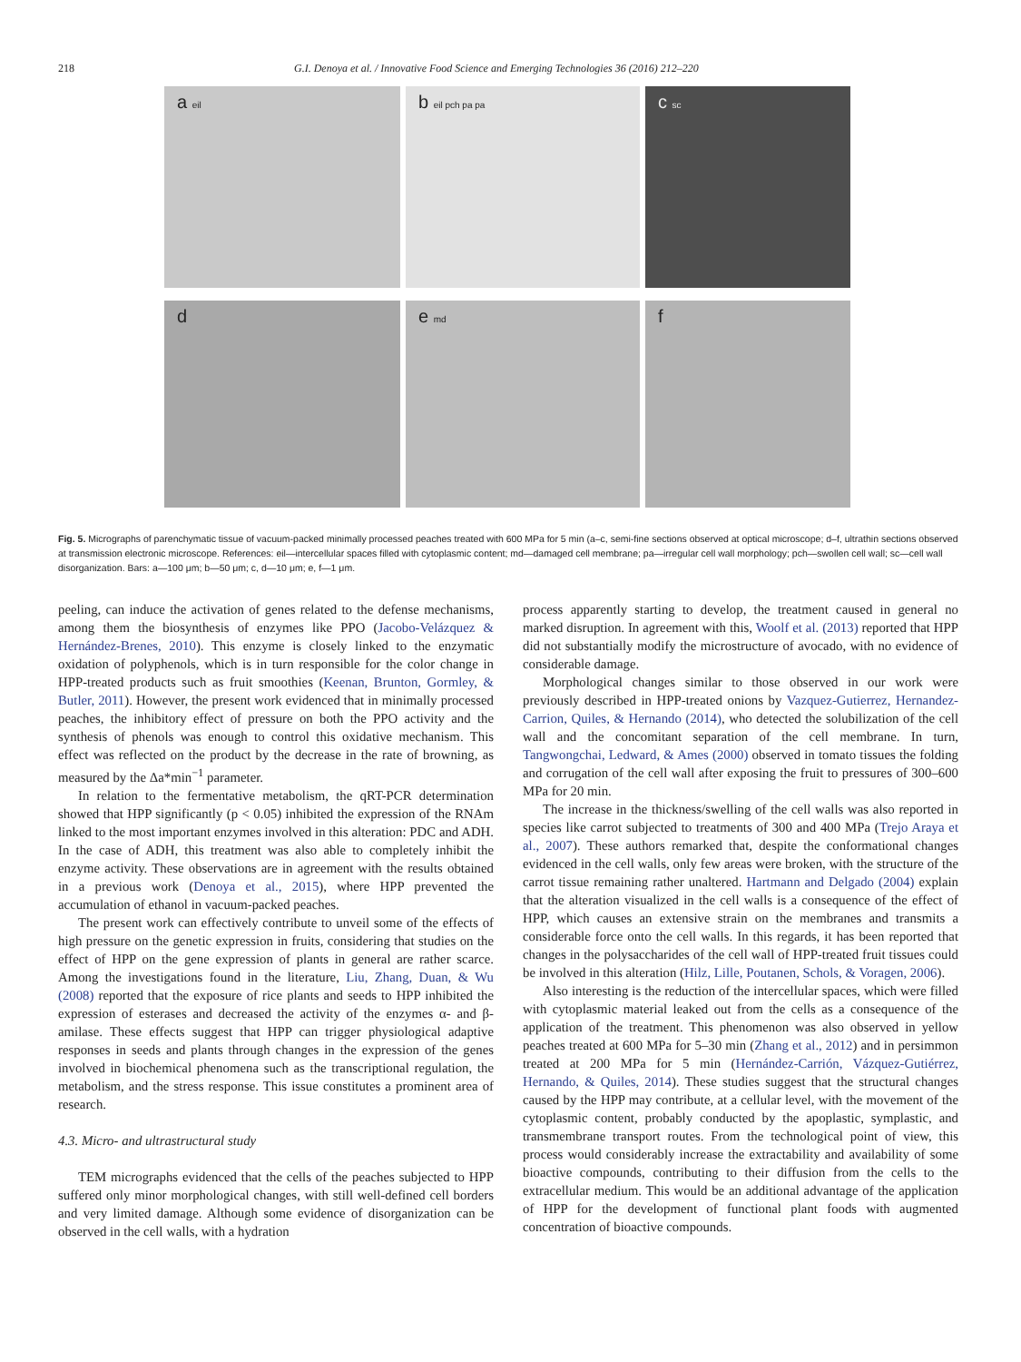218 G.I. Denoya et al. / Innovative Food Science and Emerging Technologies 36 (2016) 212–220
a eil
b eil pch pa pa
c sc
d
e md
f
Fig. 5. Micrographs of parenchymatic tissue of vacuum-packed minimally processed peaches treated with 600 MPa for 5 min (a–c, semi-fine sections observed at optical microscope; d–f, ultrathin sections observed at transmission electronic microscope. References: eil—intercellular spaces filled with cytoplasmic content; md—damaged cell membrane; pa—irregular cell wall morphology; pch—swollen cell wall; sc—cell wall disorganization. Bars: a—100 μm; b—50 μm; c, d—10 μm; e, f—1 μm.
peeling, can induce the activation of genes related to the defense mechanisms, among them the biosynthesis of enzymes like PPO (Jacobo-Velázquez & Hernández-Brenes, 2010). This enzyme is closely linked to the enzymatic oxidation of polyphenols, which is in turn responsible for the color change in HPP-treated products such as fruit smoothies (Keenan, Brunton, Gormley, & Butler, 2011). However, the present work evidenced that in minimally processed peaches, the inhibitory effect of pressure on both the PPO activity and the synthesis of phenols was enough to control this oxidative mechanism. This effect was reflected on the product by the decrease in the rate of browning, as measured by the Δa*min<sup>−1</sup> parameter.
In relation to the fermentative metabolism, the qRT-PCR determination showed that HPP significantly (p < 0.05) inhibited the expression of the RNAm linked to the most important enzymes involved in this alteration: PDC and ADH. In the case of ADH, this treatment was also able to completely inhibit the enzyme activity. These observations are in agreement with the results obtained in a previous work (Denoya et al., 2015), where HPP prevented the accumulation of ethanol in vacuum-packed peaches.
The present work can effectively contribute to unveil some of the effects of high pressure on the genetic expression in fruits, considering that studies on the effect of HPP on the gene expression of plants in general are rather scarce. Among the investigations found in the literature, Liu, Zhang, Duan, & Wu (2008) reported that the exposure of rice plants and seeds to HPP inhibited the expression of esterases and decreased the activity of the enzymes α- and β-amilase. These effects suggest that HPP can trigger physiological adaptive responses in seeds and plants through changes in the expression of the genes involved in biochemical phenomena such as the transcriptional regulation, the metabolism, and the stress response. This issue constitutes a prominent area of research.
4.3. Micro- and ultrastructural study
TEM micrographs evidenced that the cells of the peaches subjected to HPP suffered only minor morphological changes, with still well-defined cell borders and very limited damage. Although some evidence of disorganization can be observed in the cell walls, with a hydration
process apparently starting to develop, the treatment caused in general no marked disruption. In agreement with this, Woolf et al. (2013) reported that HPP did not substantially modify the microstructure of avocado, with no evidence of considerable damage.
Morphological changes similar to those observed in our work were previously described in HPP-treated onions by Vazquez-Gutierrez, Hernandez-Carrion, Quiles, & Hernando (2014), who detected the solubilization of the cell wall and the concomitant separation of the cell membrane. In turn, Tangwongchai, Ledward, & Ames (2000) observed in tomato tissues the folding and corrugation of the cell wall after exposing the fruit to pressures of 300–600 MPa for 20 min.
The increase in the thickness/swelling of the cell walls was also reported in species like carrot subjected to treatments of 300 and 400 MPa (Trejo Araya et al., 2007). These authors remarked that, despite the conformational changes evidenced in the cell walls, only few areas were broken, with the structure of the carrot tissue remaining rather unaltered. Hartmann and Delgado (2004) explain that the alteration visualized in the cell walls is a consequence of the effect of HPP, which causes an extensive strain on the membranes and transmits a considerable force onto the cell walls. In this regards, it has been reported that changes in the polysaccharides of the cell wall of HPP-treated fruit tissues could be involved in this alteration (Hilz, Lille, Poutanen, Schols, & Voragen, 2006).
Also interesting is the reduction of the intercellular spaces, which were filled with cytoplasmic material leaked out from the cells as a consequence of the application of the treatment. This phenomenon was also observed in yellow peaches treated at 600 MPa for 5–30 min (Zhang et al., 2012) and in persimmon treated at 200 MPa for 5 min (Hernández-Carrión, Vázquez-Gutiérrez, Hernando, & Quiles, 2014). These studies suggest that the structural changes caused by the HPP may contribute, at a cellular level, with the movement of the cytoplasmic content, probably conducted by the apoplastic, symplastic, and transmembrane transport routes. From the technological point of view, this process would considerably increase the extractability and availability of some bioactive compounds, contributing to their diffusion from the cells to the extracellular medium. This would be an additional advantage of the application of HPP for the development of functional plant foods with augmented concentration of bioactive compounds.